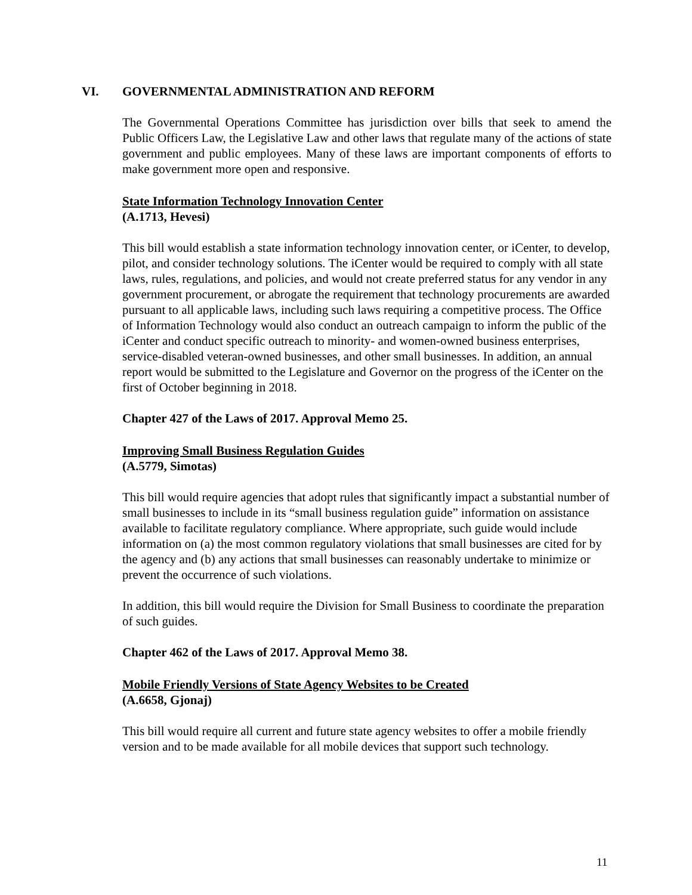VI. GOVERNMENTAL ADMINISTRATION AND REFORM
The Governmental Operations Committee has jurisdiction over bills that seek to amend the Public Officers Law, the Legislative Law and other laws that regulate many of the actions of state government and public employees. Many of these laws are important components of efforts to make government more open and responsive.
State Information Technology Innovation Center
(A.1713, Hevesi)
This bill would establish a state information technology innovation center, or iCenter, to develop, pilot, and consider technology solutions. The iCenter would be required to comply with all state laws, rules, regulations, and policies, and would not create preferred status for any vendor in any government procurement, or abrogate the requirement that technology procurements are awarded pursuant to all applicable laws, including such laws requiring a competitive process. The Office of Information Technology would also conduct an outreach campaign to inform the public of the iCenter and conduct specific outreach to minority- and women-owned business enterprises, service-disabled veteran-owned businesses, and other small businesses. In addition, an annual report would be submitted to the Legislature and Governor on the progress of the iCenter on the first of October beginning in 2018.
Chapter 427 of the Laws of 2017. Approval Memo 25.
Improving Small Business Regulation Guides
(A.5779, Simotas)
This bill would require agencies that adopt rules that significantly impact a substantial number of small businesses to include in its “small business regulation guide” information on assistance available to facilitate regulatory compliance. Where appropriate, such guide would include information on (a) the most common regulatory violations that small businesses are cited for by the agency and (b) any actions that small businesses can reasonably undertake to minimize or prevent the occurrence of such violations.
In addition, this bill would require the Division for Small Business to coordinate the preparation of such guides.
Chapter 462 of the Laws of 2017. Approval Memo 38.
Mobile Friendly Versions of State Agency Websites to be Created
(A.6658, Gjonaj)
This bill would require all current and future state agency websites to offer a mobile friendly version and to be made available for all mobile devices that support such technology.
11